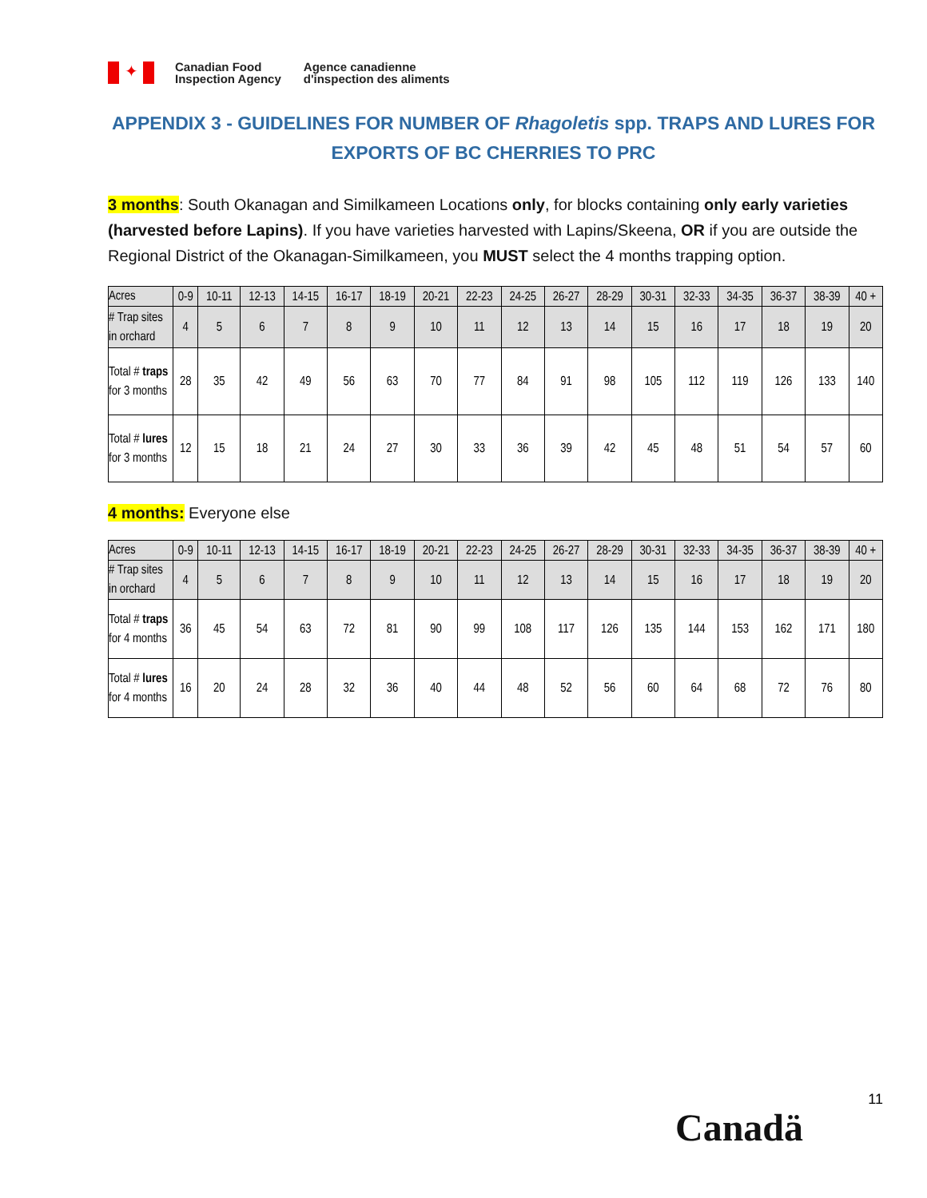✦
Canadian Food
Inspection Agency
Agence canadienne
d'inspection des aliments
APPENDIX 3 - GUIDELINES FOR NUMBER OF Rhagoletis spp. TRAPS AND LURES FOR EXPORTS OF BC CHERRIES TO PRC
3 months: South Okanagan and Similkameen Locations only, for blocks containing only early varieties (harvested before Lapins). If you have varieties harvested with Lapins/Skeena, OR if you are outside the Regional District of the Okanagan-Similkameen, you MUST select the 4 months trapping option.
| Acres | 0-9 | 10-11 | 12-13 | 14-15 | 16-17 | 18-19 | 20-21 | 22-23 | 24-25 | 26-27 | 28-29 | 30-31 | 32-33 | 34-35 | 36-37 | 38-39 | 40 + |
| # Trap sites in orchard | 4 | 5 | 6 | 7 | 8 | 9 | 10 | 11 | 12 | 13 | 14 | 15 | 16 | 17 | 18 | 19 | 20 |
| Total # traps for 3 months | 28 | 35 | 42 | 49 | 56 | 63 | 70 | 77 | 84 | 91 | 98 | 105 | 112 | 119 | 126 | 133 | 140 |
| Total # lures for 3 months | 12 | 15 | 18 | 21 | 24 | 27 | 30 | 33 | 36 | 39 | 42 | 45 | 48 | 51 | 54 | 57 | 60 |
4 months: Everyone else
| Acres | 0-9 | 10-11 | 12-13 | 14-15 | 16-17 | 18-19 | 20-21 | 22-23 | 24-25 | 26-27 | 28-29 | 30-31 | 32-33 | 34-35 | 36-37 | 38-39 | 40 + |
| # Trap sites in orchard | 4 | 5 | 6 | 7 | 8 | 9 | 10 | 11 | 12 | 13 | 14 | 15 | 16 | 17 | 18 | 19 | 20 |
| Total # traps for 4 months | 36 | 45 | 54 | 63 | 72 | 81 | 90 | 99 | 108 | 117 | 126 | 135 | 144 | 153 | 162 | 171 | 180 |
| Total # lures for 4 months | 16 | 20 | 24 | 28 | 32 | 36 | 40 | 44 | 48 | 52 | 56 | 60 | 64 | 68 | 72 | 76 | 80 |
11
Canadä